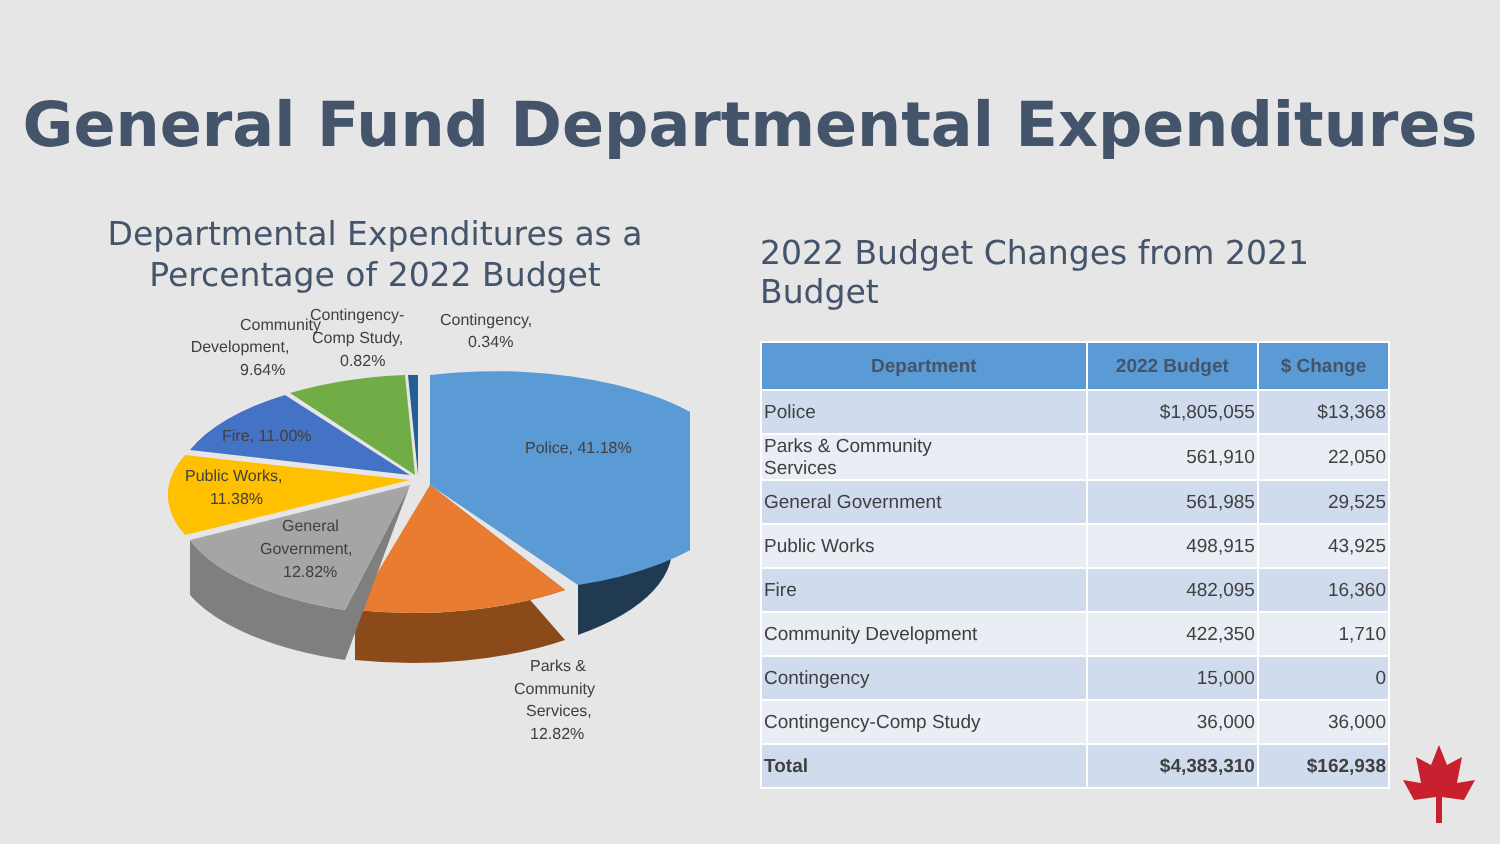General Fund Departmental Expenditures
Departmental Expenditures as a
Percentage of 2022 Budget
Community
Development,
9.64%
Contingency-
Comp Study,
0.82%
Contingency,
0.34%
Police, 41.18%
Fire, 11.00%
Public Works,
11.38%
General
Government,
12.82%
Parks &
Community
Services,
12.82%
2022 Budget Changes from 2021 Budget
| Department | 2022 Budget | $ Change |
| --- | --- | --- |
| Police | $1,805,055 | $13,368 |
| Parks & Community Services | 561,910 | 22,050 |
| General Government | 561,985 | 29,525 |
| Public Works | 498,915 | 43,925 |
| Fire | 482,095 | 16,360 |
| Community Development | 422,350 | 1,710 |
| Contingency | 15,000 | 0 |
| Contingency-Comp Study | 36,000 | 36,000 |
| Total | $4,383,310 | $162,938 |